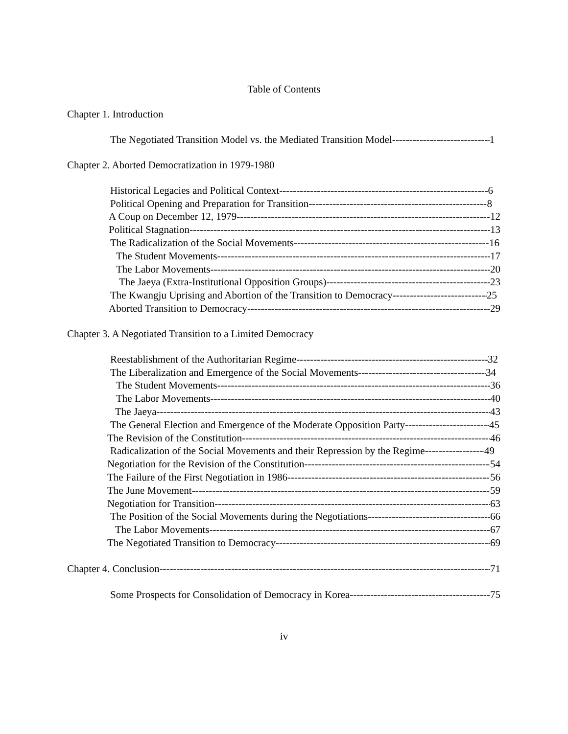Table of Contents
Chapter 1. Introduction
The Negotiated Transition Model vs. the Mediated Transition Model 1
Chapter 2. Aborted Democratization in 1979-1980
Historical Legacies and Political Context 6
Political Opening and Preparation for Transition 8
A Coup on December 12, 1979 12
Political Stagnation 13
The Radicalization of the Social Movements 16
The Student Movements 17
The Labor Movements 20
The Jaeya (Extra-Institutional Opposition Groups) 23
The Kwangju Uprising and Abortion of the Transition to Democracy 25
Aborted Transition to Democracy 29
Chapter 3. A Negotiated Transition to a Limited Democracy
Reestablishment of the Authoritarian Regime 32
The Liberalization and Emergence of the Social Movements 34
The Student Movements 36
The Labor Movements 40
The Jaeya 43
The General Election and Emergence of the Moderate Opposition Party 45
The Revision of the Constitution 46
Radicalization of the Social Movements and their Repression by the Regime 49
Negotiation for the Revision of the Constitution 54
The Failure of the First Negotiation in 1986 56
The June Movement 59
Negotiation for Transition 63
The Position of the Social Movements during the Negotiations 66
The Labor Movements 67
The Negotiated Transition to Democracy 69
Chapter 4. Conclusion 71
Some Prospects for Consolidation of Democracy in Korea 75
iv